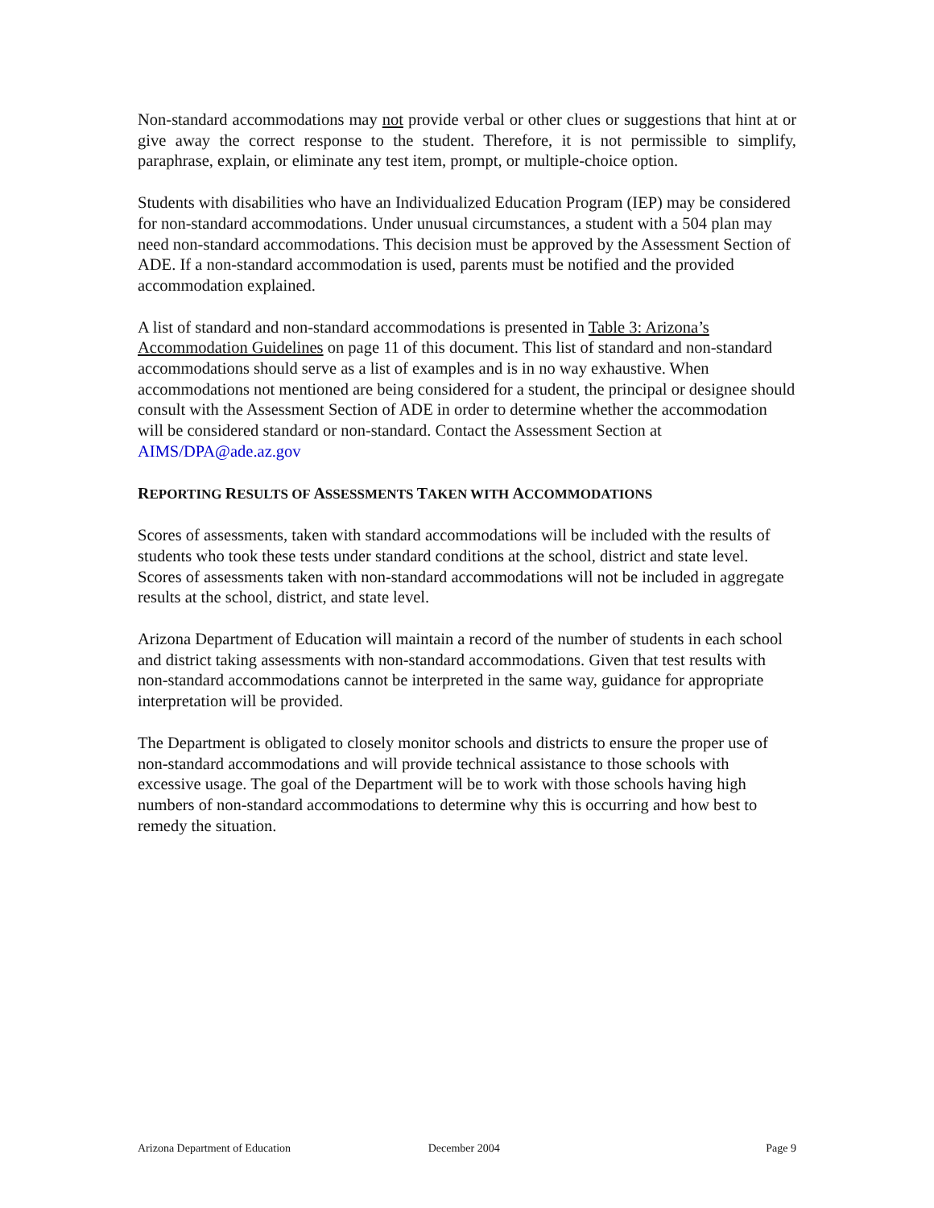Non-standard accommodations may not provide verbal or other clues or suggestions that hint at or give away the correct response to the student. Therefore, it is not permissible to simplify, paraphrase, explain, or eliminate any test item, prompt, or multiple-choice option.
Students with disabilities who have an Individualized Education Program (IEP) may be considered for non-standard accommodations. Under unusual circumstances, a student with a 504 plan may need non-standard accommodations. This decision must be approved by the Assessment Section of ADE. If a non-standard accommodation is used, parents must be notified and the provided accommodation explained.
A list of standard and non-standard accommodations is presented in Table 3: Arizona’s Accommodation Guidelines on page 11 of this document. This list of standard and non-standard accommodations should serve as a list of examples and is in no way exhaustive. When accommodations not mentioned are being considered for a student, the principal or designee should consult with the Assessment Section of ADE in order to determine whether the accommodation will be considered standard or non-standard. Contact the Assessment Section at AIMS/DPA@ade.az.gov
REPORTING RESULTS OF ASSESSMENTS TAKEN WITH ACCOMMODATIONS
Scores of assessments, taken with standard accommodations will be included with the results of students who took these tests under standard conditions at the school, district and state level. Scores of assessments taken with non-standard accommodations will not be included in aggregate results at the school, district, and state level.
Arizona Department of Education will maintain a record of the number of students in each school and district taking assessments with non-standard accommodations. Given that test results with non-standard accommodations cannot be interpreted in the same way, guidance for appropriate interpretation will be provided.
The Department is obligated to closely monitor schools and districts to ensure the proper use of non-standard accommodations and will provide technical assistance to those schools with excessive usage. The goal of the Department will be to work with those schools having high numbers of non-standard accommodations to determine why this is occurring and how best to remedy the situation.
Arizona Department of Education December 2004 Page 9